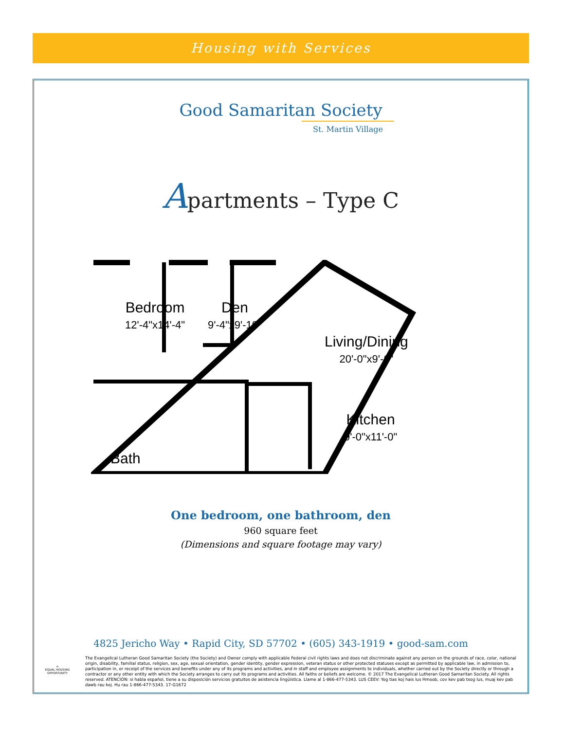Housing with Services
Good Samaritan Society
St. Martin Village
Apartments – Type C
Bedroom
12'-4"x14'-4"
Den
9'-4"x9'-10"
Living/Dining
20'-0"x9'-6"
Kitchen
9'-0"x11'-0"
Bath
One bedroom, one bathroom, den
960 square feet
(Dimensions and square footage may vary)
4825 Jericho Way • Rapid City, SD 57702 • (605) 343-1919 • good-sam.com
⌂
EQUAL HOUSING OPPORTUNITY
The Evangelical Lutheran Good Samaritan Society (the Society) and Owner comply with applicable Federal civil rights laws and does not discriminate against any person on the grounds of race, color, national origin, disability, familial status, religion, sex, age, sexual orientation, gender identity, gender expression, veteran status or other protected statuses except as permitted by applicable law, in admission to, participation in, or receipt of the services and benefits under any of its programs and activities, and in staff and employee assignments to individuals, whether carried out by the Society directly or through a contractor or any other entity with which the Society arranges to carry out its programs and activities. All faiths or beliefs are welcome. © 2017 The Evangelical Lutheran Good Samaritan Society. All rights reserved. ATENCIÓN: si habla español, tiene a su disposición servicios gratuitos de asistencia lingüística. Llame al 1-866-477-5343. LUS CEEV: Yog tias koj hais lus Hmoob, cov kev pab txog lus, muaj kev pab dawb rau koj. Hu rau 1-866-477-5343. 17-G1672